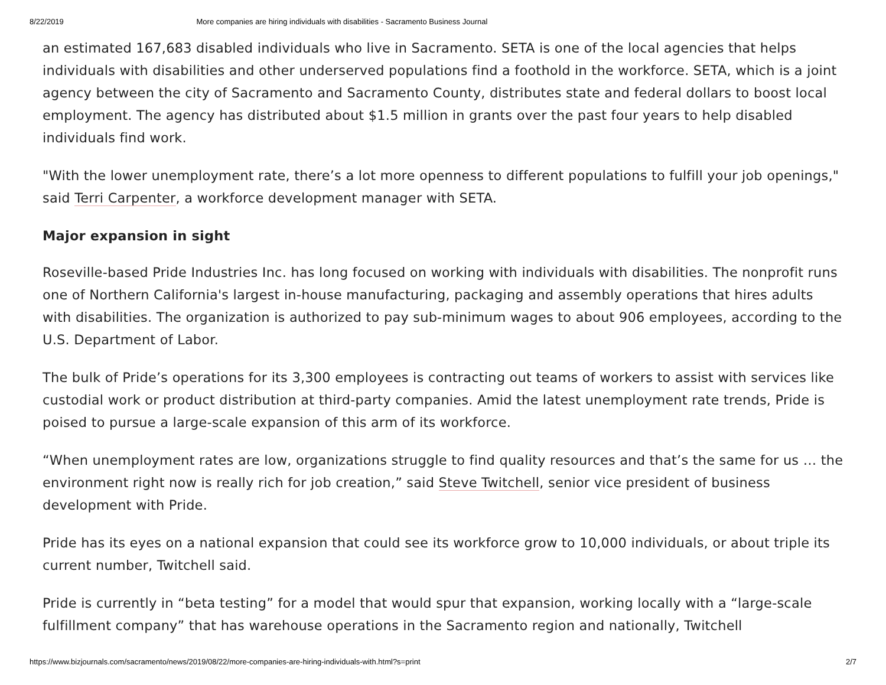8/22/2019 More companies are hiring individuals with disabilities - Sacramento Business Journal
an estimated 167,683 disabled individuals who live in Sacramento. SETA is one of the local agencies that helps individuals with disabilities and other underserved populations find a foothold in the workforce. SETA, which is a joint agency between the city of Sacramento and Sacramento County, distributes state and federal dollars to boost local employment. The agency has distributed about $1.5 million in grants over the past four years to help disabled individuals find work.
"With the lower unemployment rate, there’s a lot more openness to different populations to fulfill your job openings," said Terri Carpenter, a workforce development manager with SETA.
Major expansion in sight
Roseville-based Pride Industries Inc. has long focused on working with individuals with disabilities. The nonprofit runs one of Northern California's largest in-house manufacturing, packaging and assembly operations that hires adults with disabilities. The organization is authorized to pay sub-minimum wages to about 906 employees, according to the U.S. Department of Labor.
The bulk of Pride’s operations for its 3,300 employees is contracting out teams of workers to assist with services like custodial work or product distribution at third-party companies. Amid the latest unemployment rate trends, Pride is poised to pursue a large-scale expansion of this arm of its workforce.
“When unemployment rates are low, organizations struggle to find quality resources and that’s the same for us … the environment right now is really rich for job creation,” said Steve Twitchell, senior vice president of business development with Pride.
Pride has its eyes on a national expansion that could see its workforce grow to 10,000 individuals, or about triple its current number, Twitchell said.
Pride is currently in “beta testing” for a model that would spur that expansion, working locally with a “large-scale fulfillment company” that has warehouse operations in the Sacramento region and nationally, Twitchell
https://www.bizjournals.com/sacramento/news/2019/08/22/more-companies-are-hiring-individuals-with.html?s=print 2/7